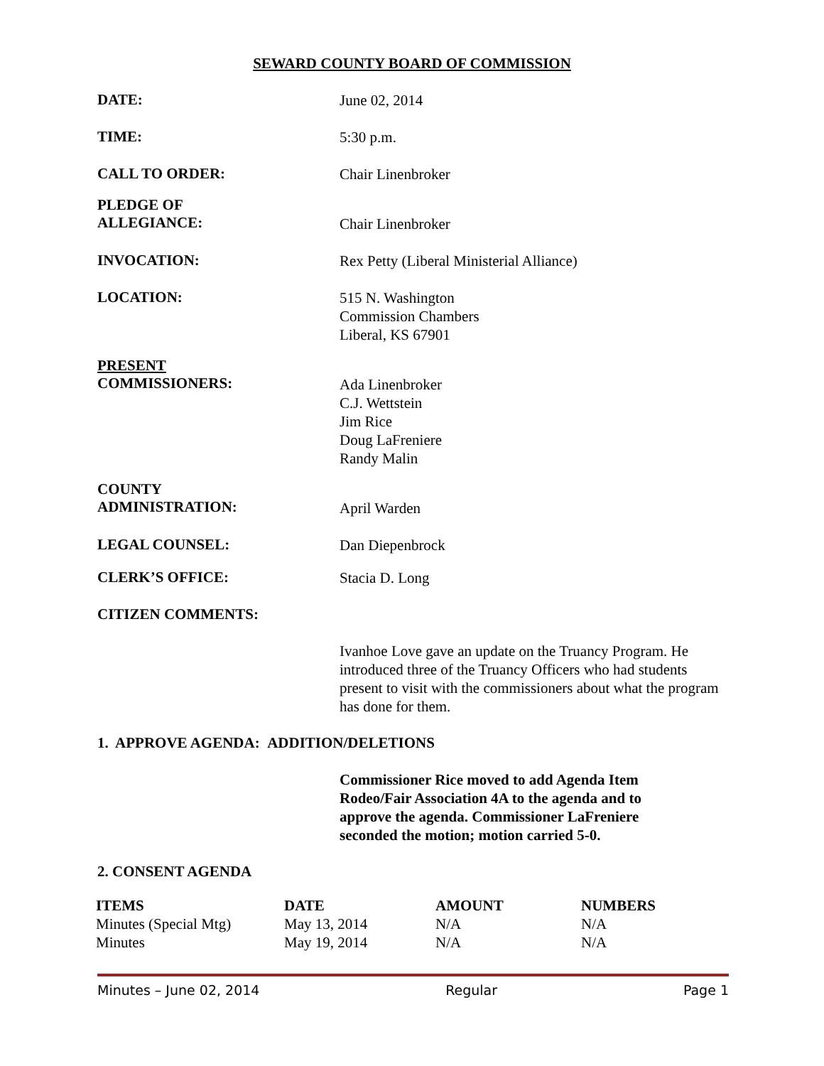SEWARD COUNTY BOARD OF COMMISSION
DATE:
June 02, 2014
TIME:
5:30 p.m.
CALL TO ORDER:
Chair Linenbroker
PLEDGE OF
ALLEGIANCE:
Chair Linenbroker
INVOCATION:
Rex Petty (Liberal Ministerial Alliance)
LOCATION:
515 N. Washington
Commission Chambers
Liberal, KS 67901
PRESENT
COMMISSIONERS:
Ada Linenbroker
C.J. Wettstein
Jim Rice
Doug LaFreniere
Randy Malin
COUNTY
ADMINISTRATION:
April Warden
LEGAL COUNSEL:
Dan Diepenbrock
CLERK’S OFFICE:
Stacia D. Long
CITIZEN COMMENTS:
Ivanhoe Love gave an update on the Truancy Program. He introduced three of the Truancy Officers who had students present to visit with the commissioners about what the program has done for them.
1. APPROVE AGENDA: ADDITION/DELETIONS
Commissioner Rice moved to add Agenda Item Rodeo/Fair Association 4A to the agenda and to approve the agenda. Commissioner LaFreniere seconded the motion; motion carried 5-0.
2. CONSENT AGENDA
| ITEMS | DATE | AMOUNT | NUMBERS |
| --- | --- | --- | --- |
| Minutes (Special Mtg) | May 13, 2014 | N/A | N/A |
| Minutes | May 19, 2014 | N/A | N/A |
Minutes – June 02, 2014 Regular Page 1